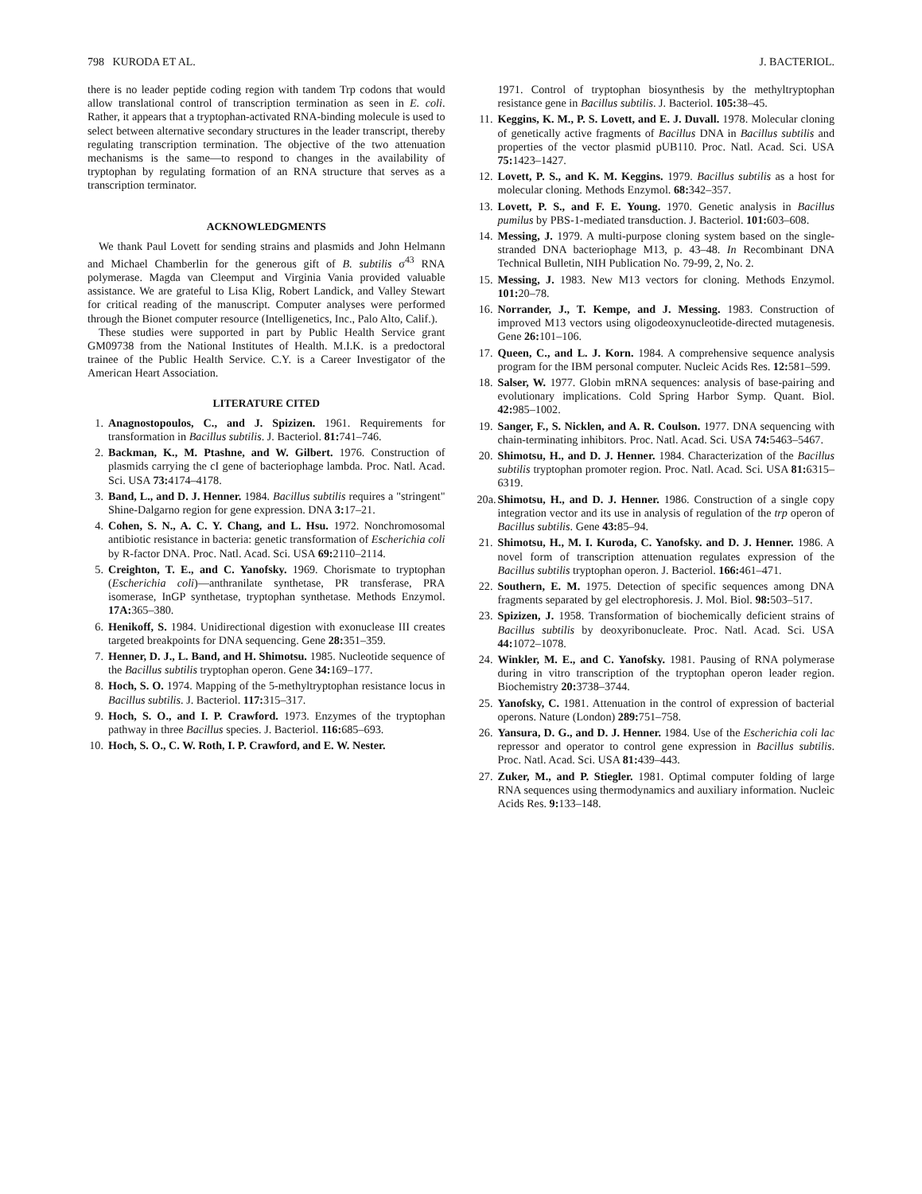798 KURODA ET AL. J. BACTERIOL.
there is no leader peptide coding region with tandem Trp codons that would allow translational control of transcription termination as seen in E. coli. Rather, it appears that a tryptophan-activated RNA-binding molecule is used to select between alternative secondary structures in the leader transcript, thereby regulating transcription termination. The objective of the two attenuation mechanisms is the same—to respond to changes in the availability of tryptophan by regulating formation of an RNA structure that serves as a transcription terminator.
ACKNOWLEDGMENTS
We thank Paul Lovett for sending strains and plasmids and John Helmann and Michael Chamberlin for the generous gift of B. subtilis σ<sup>43</sup> RNA polymerase. Magda van Cleemput and Virginia Vania provided valuable assistance. We are grateful to Lisa Klig, Robert Landick, and Valley Stewart for critical reading of the manuscript. Computer analyses were performed through the Bionet computer resource (Intelligenetics, Inc., Palo Alto, Calif.).
These studies were supported in part by Public Health Service grant GM09738 from the National Institutes of Health. M.I.K. is a predoctoral trainee of the Public Health Service. C.Y. is a Career Investigator of the American Heart Association.
LITERATURE CITED
1. Anagnostopoulos, C., and J. Spizizen. 1961. Requirements for transformation in Bacillus subtilis. J. Bacteriol. 81: 741–746.
2. Backman, K., M. Ptashne, and W. Gilbert. 1976. Construction of plasmids carrying the cI gene of bacteriophage lambda. Proc. Natl. Acad. Sci. USA 73: 4174–4178.
3. Band, L., and D. J. Henner. 1984. Bacillus subtilis requires a "stringent" Shine-Dalgarno region for gene expression. DNA 3: 17–21.
4. Cohen, S. N., A. C. Y. Chang, and L. Hsu. 1972. Nonchromosomal antibiotic resistance in bacteria: genetic transformation of Escherichia coli by R-factor DNA. Proc. Natl. Acad. Sci. USA 69: 2110–2114.
5. Creighton, T. E., and C. Yanofsky. 1969. Chorismate to tryptophan (Escherichia coli)—anthranilate synthetase, PR transferase, PRA isomerase, InGP synthetase, tryptophan synthetase. Methods Enzymol. 17A: 365–380.
6. Henikoff, S. 1984. Unidirectional digestion with exonuclease III creates targeted breakpoints for DNA sequencing. Gene 28: 351–359.
7. Henner, D. J., L. Band, and H. Shimotsu. 1985. Nucleotide sequence of the Bacillus subtilis tryptophan operon. Gene 34: 169–177.
8. Hoch, S. O. 1974. Mapping of the 5-methyltryptophan resistance locus in Bacillus subtilis. J. Bacteriol. 117: 315–317.
9. Hoch, S. O., and I. P. Crawford. 1973. Enzymes of the tryptophan pathway in three Bacillus species. J. Bacteriol. 116: 685–693.
10. Hoch, S. O., C. W. Roth, I. P. Crawford, and E. W. Nester.
1971. Control of tryptophan biosynthesis by the methyltryptophan resistance gene in Bacillus subtilis. J. Bacteriol. 105: 38–45.
11. Keggins, K. M., P. S. Lovett, and E. J. Duvall. 1978. Molecular cloning of genetically active fragments of Bacillus DNA in Bacillus subtilis and properties of the vector plasmid pUB110. Proc. Natl. Acad. Sci. USA 75: 1423–1427.
12. Lovett, P. S., and K. M. Keggins. 1979. Bacillus subtilis as a host for molecular cloning. Methods Enzymol. 68: 342–357.
13. Lovett, P. S., and F. E. Young. 1970. Genetic analysis in Bacillus pumilus by PBS-1-mediated transduction. J. Bacteriol. 101: 603–608.
14. Messing, J. 1979. A multi-purpose cloning system based on the single-stranded DNA bacteriophage M13, p. 43–48. In Recombinant DNA Technical Bulletin, NIH Publication No. 79-99, 2, No. 2.
15. Messing, J. 1983. New M13 vectors for cloning. Methods Enzymol. 101: 20–78.
16. Norrander, J., T. Kempe, and J. Messing. 1983. Construction of improved M13 vectors using oligodeoxynucleotide-directed mutagenesis. Gene 26: 101–106.
17. Queen, C., and L. J. Korn. 1984. A comprehensive sequence analysis program for the IBM personal computer. Nucleic Acids Res. 12: 581–599.
18. Salser, W. 1977. Globin mRNA sequences: analysis of base-pairing and evolutionary implications. Cold Spring Harbor Symp. Quant. Biol. 42: 985–1002.
19. Sanger, F., S. Nicklen, and A. R. Coulson. 1977. DNA sequencing with chain-terminating inhibitors. Proc. Natl. Acad. Sci. USA 74: 5463–5467.
20. Shimotsu, H., and D. J. Henner. 1984. Characterization of the Bacillus subtilis tryptophan promoter region. Proc. Natl. Acad. Sci. USA 81: 6315–6319.
20a. Shimotsu, H., and D. J. Henner. 1986. Construction of a single copy integration vector and its use in analysis of regulation of the trp operon of Bacillus subtilis. Gene 43: 85–94.
21. Shimotsu, H., M. I. Kuroda, C. Yanofsky. and D. J. Henner. 1986. A novel form of transcription attenuation regulates expression of the Bacillus subtilis tryptophan operon. J. Bacteriol. 166: 461–471.
22. Southern, E. M. 1975. Detection of specific sequences among DNA fragments separated by gel electrophoresis. J. Mol. Biol. 98: 503–517.
23. Spizizen, J. 1958. Transformation of biochemically deficient strains of Bacillus subtilis by deoxyribonucleate. Proc. Natl. Acad. Sci. USA 44: 1072–1078.
24. Winkler, M. E., and C. Yanofsky. 1981. Pausing of RNA polymerase during in vitro transcription of the tryptophan operon leader region. Biochemistry 20: 3738–3744.
25. Yanofsky, C. 1981. Attenuation in the control of expression of bacterial operons. Nature (London) 289: 751–758.
26. Yansura, D. G., and D. J. Henner. 1984. Use of the Escherichia coli lac repressor and operator to control gene expression in Bacillus subtilis. Proc. Natl. Acad. Sci. USA 81: 439–443.
27. Zuker, M., and P. Stiegler. 1981. Optimal computer folding of large RNA sequences using thermodynamics and auxiliary information. Nucleic Acids Res. 9: 133–148.